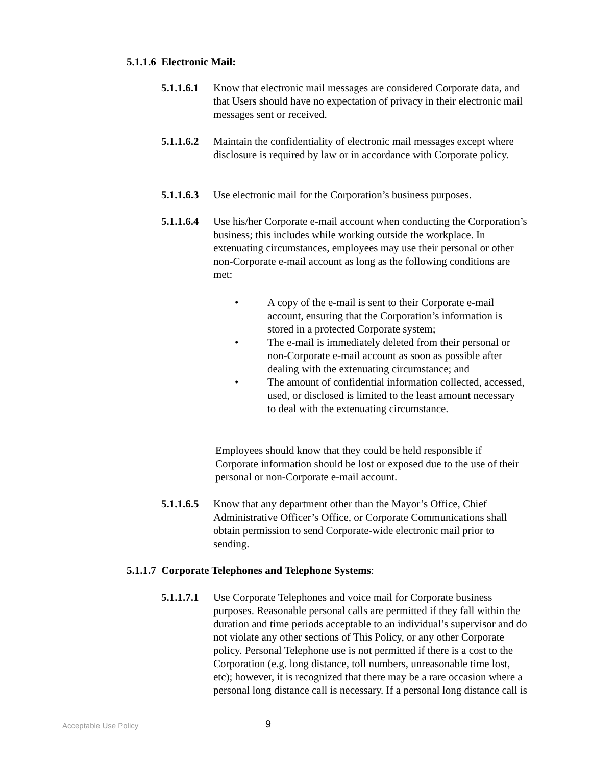5.1.1.6 Electronic Mail:
5.1.1.6.1 Know that electronic mail messages are considered Corporate data, and that Users should have no expectation of privacy in their electronic mail messages sent or received.
5.1.1.6.2 Maintain the confidentiality of electronic mail messages except where disclosure is required by law or in accordance with Corporate policy.
5.1.1.6.3 Use electronic mail for the Corporation’s business purposes.
5.1.1.6.4 Use his/her Corporate e-mail account when conducting the Corporation’s business; this includes while working outside the workplace. In extenuating circumstances, employees may use their personal or other non-Corporate e-mail account as long as the following conditions are met:
• A copy of the e-mail is sent to their Corporate e-mail account, ensuring that the Corporation’s information is stored in a protected Corporate system;
• The e-mail is immediately deleted from their personal or non-Corporate e-mail account as soon as possible after dealing with the extenuating circumstance; and
• The amount of confidential information collected, accessed, used, or disclosed is limited to the least amount necessary to deal with the extenuating circumstance.
Employees should know that they could be held responsible if Corporate information should be lost or exposed due to the use of their personal or non-Corporate e-mail account.
5.1.1.6.5 Know that any department other than the Mayor’s Office, Chief Administrative Officer’s Office, or Corporate Communications shall obtain permission to send Corporate-wide electronic mail prior to sending.
5.1.1.7 Corporate Telephones and Telephone Systems:
5.1.1.7.1 Use Corporate Telephones and voice mail for Corporate business purposes. Reasonable personal calls are permitted if they fall within the duration and time periods acceptable to an individual’s supervisor and do not violate any other sections of This Policy, or any other Corporate policy. Personal Telephone use is not permitted if there is a cost to the Corporation (e.g. long distance, toll numbers, unreasonable time lost, etc); however, it is recognized that there may be a rare occasion where a personal long distance call is necessary. If a personal long distance call is
Acceptable Use Policy 9